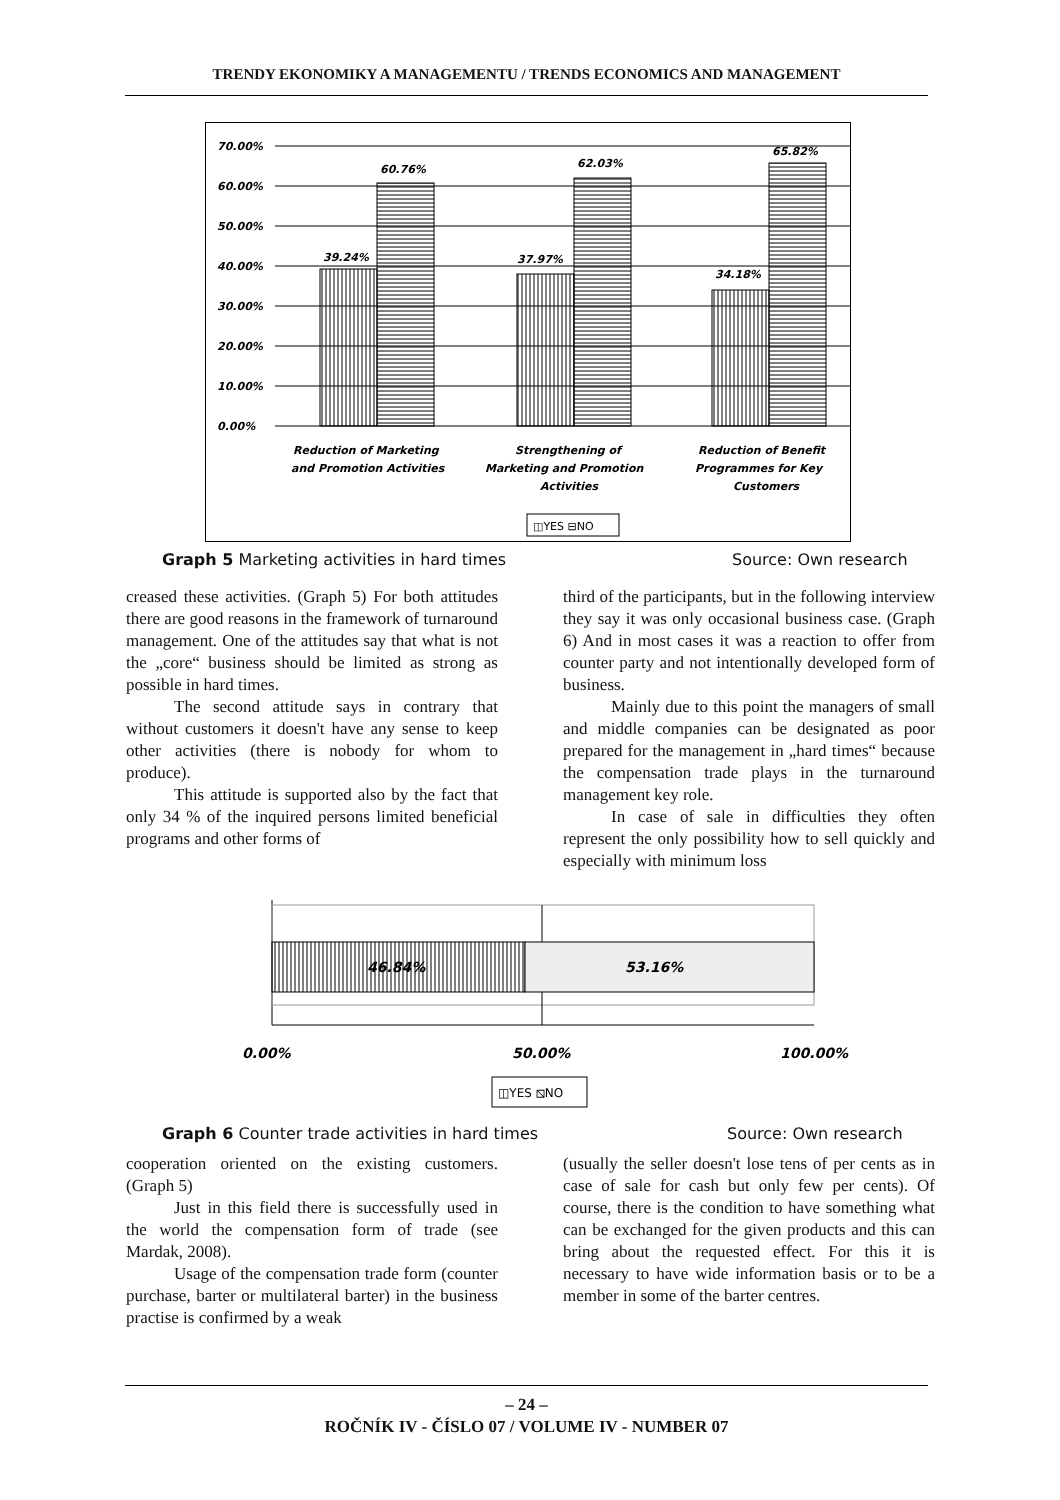TRENDY EKONOMIKY A MANAGEMENTU / TRENDS ECONOMICS AND MANAGEMENT
70.00%
60.00%
50.00%
40.00%
30.00%
20.00%
10.00%
0.00%
39.24%
60.76%
37.97%
62.03%
34.18%
65.82%
Reduction of Marketing
and Promotion Activities
Strengthening of
Marketing and Promotion
Activities
Reduction of Benefit
Programmes for Key
Customers
◫YES ⊟NO
Graph 5 Marketing activities in hard times
Source: Own research
creased these activities. (Graph 5) For both attitudes there are good reasons in the framework of turnaround management. One of the attitudes say that what is not the „core“ business should be limited as strong as possible in hard times.
The second attitude says in contrary that without customers it doesn't have any sense to keep other activities (there is nobody for whom to produce).
This attitude is supported also by the fact that only 34 % of the inquired persons limited beneficial programs and other forms of
third of the participants, but in the following interview they say it was only occasional business case. (Graph 6) And in most cases it was a reaction to offer from counter party and not intentionally developed form of business.
Mainly due to this point the managers of small and middle companies can be designated as poor prepared for the management in „hard times“ because the compensation trade plays in the turnaround management key role.
In case of sale in difficulties they often represent the only possibility how to sell quickly and especially with minimum loss
46.84%
53.16%
0.00%
50.00%
100.00%
◫YES ⧅NO
Graph 6 Counter trade activities in hard times
Source: Own research
cooperation oriented on the existing customers. (Graph 5)
Just in this field there is successfully used in the world the compensation form of trade (see Mardak, 2008).
Usage of the compensation trade form (counter purchase, barter or multilateral barter) in the business practise is confirmed by a weak
(usually the seller doesn't lose tens of per cents as in case of sale for cash but only few per cents). Of course, there is the condition to have something what can be exchanged for the given products and this can bring about the requested effect. For this it is necessary to have wide information basis or to be a member in some of the barter centres.
– 24 –
ROČNÍK IV - ČÍSLO 07 / VOLUME IV - NUMBER 07